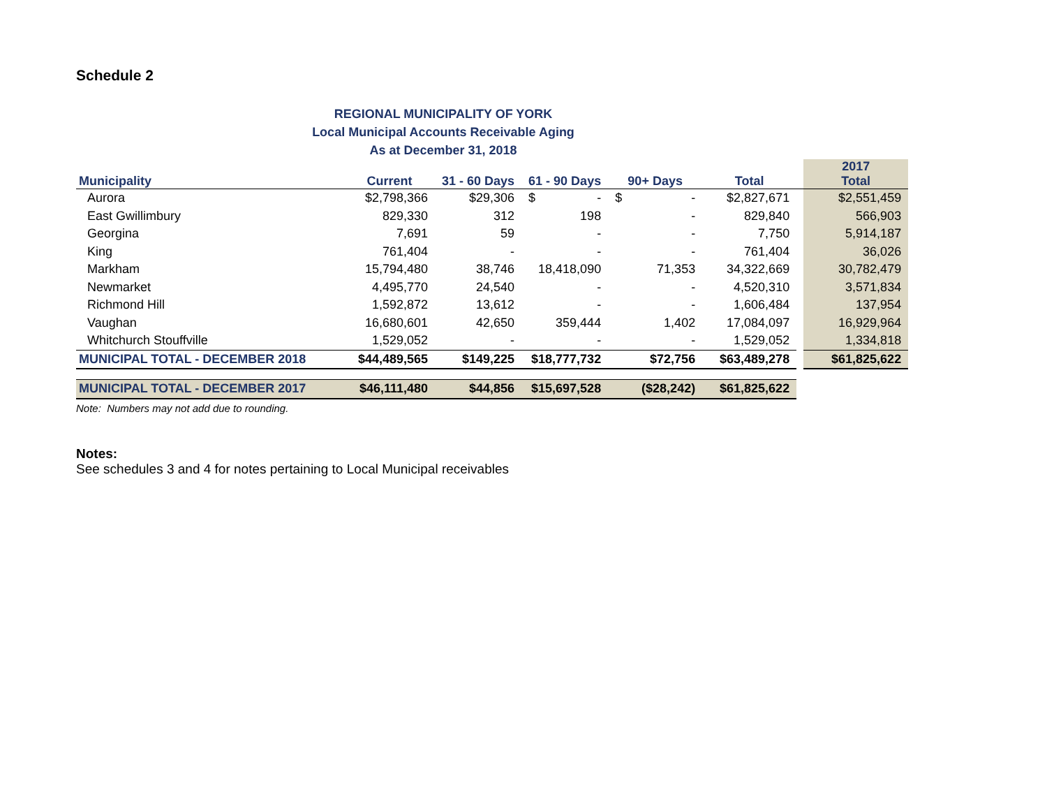Schedule 2
REGIONAL MUNICIPALITY OF YORK
Local Municipal Accounts Receivable Aging
As at December 31, 2018
| Municipality | Current | 31 - 60 Days | 61 - 90 Days | 90+ Days | Total | | 2017 Total |
| --- | --- | --- | --- | --- | --- | --- | --- |
| Aurora | $2,798,366 | $29,306 | $ - | $ - | $2,827,671 | | $2,551,459 |
| East Gwillimbury | 829,330 | 312 | 198 | - | 829,840 | | 566,903 |
| Georgina | 7,691 | 59 | - | - | 7,750 | | 5,914,187 |
| King | 761,404 | - | - | - | 761,404 | | 36,026 |
| Markham | 15,794,480 | 38,746 | 18,418,090 | 71,353 | 34,322,669 | | 30,782,479 |
| Newmarket | 4,495,770 | 24,540 | - | - | 4,520,310 | | 3,571,834 |
| Richmond Hill | 1,592,872 | 13,612 | - | - | 1,606,484 | | 137,954 |
| Vaughan | 16,680,601 | 42,650 | 359,444 | 1,402 | 17,084,097 | | 16,929,964 |
| Whitchurch Stouffville | 1,529,052 | - | - | - | 1,529,052 | | 1,334,818 |
| MUNICIPAL TOTAL - DECEMBER 2018 | $44,489,565 | $149,225 | $18,777,732 | $72,756 | $63,489,278 | | $61,825,622 |
| MUNICIPAL TOTAL - DECEMBER 2017 | $46,111,480 | $44,856 | $15,697,528 | ($28,242) | $61,825,622 | | |
Note: Numbers may not add due to rounding.
Notes:
See schedules 3 and 4 for notes pertaining to Local Municipal receivables